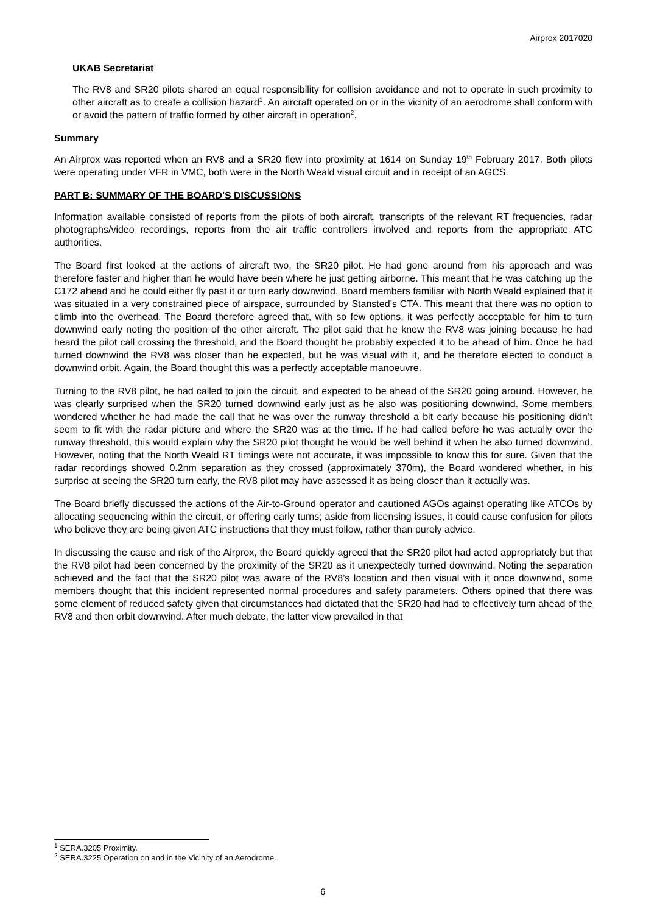Airprox 2017020
UKAB Secretariat
The RV8 and SR20 pilots shared an equal responsibility for collision avoidance and not to operate in such proximity to other aircraft as to create a collision hazard<sup>1</sup>. An aircraft operated on or in the vicinity of an aerodrome shall conform with or avoid the pattern of traffic formed by other aircraft in operation<sup>2</sup>.
Summary
An Airprox was reported when an RV8 and a SR20 flew into proximity at 1614 on Sunday 19<sup>th</sup> February 2017. Both pilots were operating under VFR in VMC, both were in the North Weald visual circuit and in receipt of an AGCS.
PART B: SUMMARY OF THE BOARD'S DISCUSSIONS
Information available consisted of reports from the pilots of both aircraft, transcripts of the relevant RT frequencies, radar photographs/video recordings, reports from the air traffic controllers involved and reports from the appropriate ATC authorities.
The Board first looked at the actions of aircraft two, the SR20 pilot. He had gone around from his approach and was therefore faster and higher than he would have been where he just getting airborne. This meant that he was catching up the C172 ahead and he could either fly past it or turn early downwind. Board members familiar with North Weald explained that it was situated in a very constrained piece of airspace, surrounded by Stansted’s CTA. This meant that there was no option to climb into the overhead. The Board therefore agreed that, with so few options, it was perfectly acceptable for him to turn downwind early noting the position of the other aircraft. The pilot said that he knew the RV8 was joining because he had heard the pilot call crossing the threshold, and the Board thought he probably expected it to be ahead of him. Once he had turned downwind the RV8 was closer than he expected, but he was visual with it, and he therefore elected to conduct a downwind orbit. Again, the Board thought this was a perfectly acceptable manoeuvre.
Turning to the RV8 pilot, he had called to join the circuit, and expected to be ahead of the SR20 going around. However, he was clearly surprised when the SR20 turned downwind early just as he also was positioning downwind. Some members wondered whether he had made the call that he was over the runway threshold a bit early because his positioning didn’t seem to fit with the radar picture and where the SR20 was at the time. If he had called before he was actually over the runway threshold, this would explain why the SR20 pilot thought he would be well behind it when he also turned downwind. However, noting that the North Weald RT timings were not accurate, it was impossible to know this for sure. Given that the radar recordings showed 0.2nm separation as they crossed (approximately 370m), the Board wondered whether, in his surprise at seeing the SR20 turn early, the RV8 pilot may have assessed it as being closer than it actually was.
The Board briefly discussed the actions of the Air-to-Ground operator and cautioned AGOs against operating like ATCOs by allocating sequencing within the circuit, or offering early turns; aside from licensing issues, it could cause confusion for pilots who believe they are being given ATC instructions that they must follow, rather than purely advice.
In discussing the cause and risk of the Airprox, the Board quickly agreed that the SR20 pilot had acted appropriately but that the RV8 pilot had been concerned by the proximity of the SR20 as it unexpectedly turned downwind. Noting the separation achieved and the fact that the SR20 pilot was aware of the RV8’s location and then visual with it once downwind, some members thought that this incident represented normal procedures and safety parameters. Others opined that there was some element of reduced safety given that circumstances had dictated that the SR20 had had to effectively turn ahead of the RV8 and then orbit downwind. After much debate, the latter view prevailed in that
<sup>1</sup> SERA.3205 Proximity.
<sup>2</sup> SERA.3225 Operation on and in the Vicinity of an Aerodrome.
6